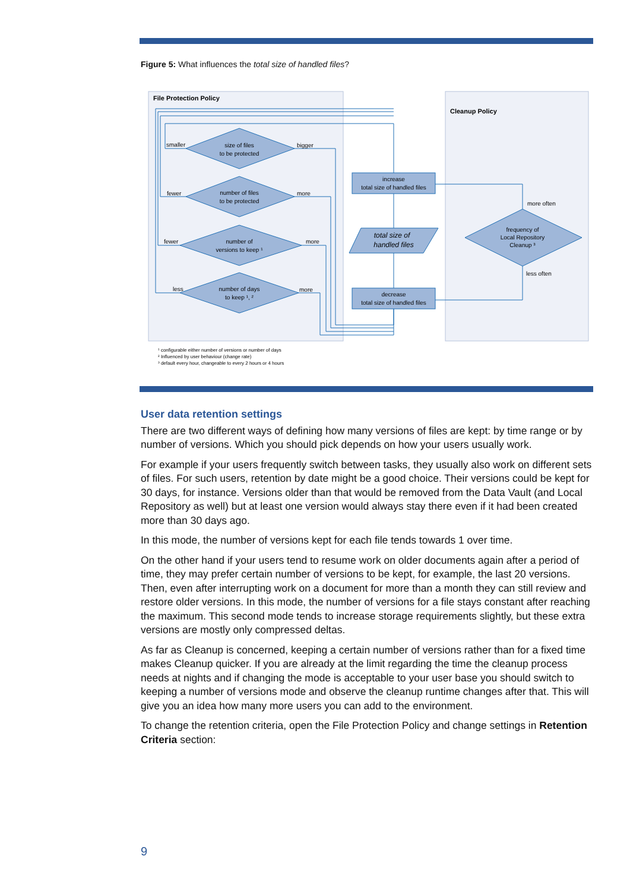Figure 5: What influences the total size of handled files?
File Protection Policy
Cleanup Policy
size of files
to be protected
number of files
to be protected
number of
versions to keep ¹
number of days
to keep ¹, ²
increase
total size of handled files
decrease
total size of handled files
total size of
handled files
frequency of
Local Repository
Cleanup ³
smaller
bigger
fewer
more
fewer
more
less
more
more often
less often
¹ configurable either number of versions or number of days
² Influenced by user behaviour (change rate)
³ default every hour, changeable to every 2 hours or 4 hours
User data retention settings
There are two different ways of defining how many versions of files are kept: by time range or by number of versions. Which you should pick depends on how your users usually work.
For example if your users frequently switch between tasks, they usually also work on different sets of files. For such users, retention by date might be a good choice. Their versions could be kept for 30 days, for instance. Versions older than that would be removed from the Data Vault (and Local Repository as well) but at least one version would always stay there even if it had been created more than 30 days ago.
In this mode, the number of versions kept for each file tends towards 1 over time.
On the other hand if your users tend to resume work on older documents again after a period of time, they may prefer certain number of versions to be kept, for example, the last 20 versions. Then, even after interrupting work on a document for more than a month they can still review and restore older versions. In this mode, the number of versions for a file stays constant after reaching the maximum. This second mode tends to increase storage requirements slightly, but these extra versions are mostly only compressed deltas.
As far as Cleanup is concerned, keeping a certain number of versions rather than for a fixed time makes Cleanup quicker. If you are already at the limit regarding the time the cleanup process needs at nights and if changing the mode is acceptable to your user base you should switch to keeping a number of versions mode and observe the cleanup runtime changes after that. This will give you an idea how many more users you can add to the environment.
To change the retention criteria, open the File Protection Policy and change settings in Retention Criteria section:
9